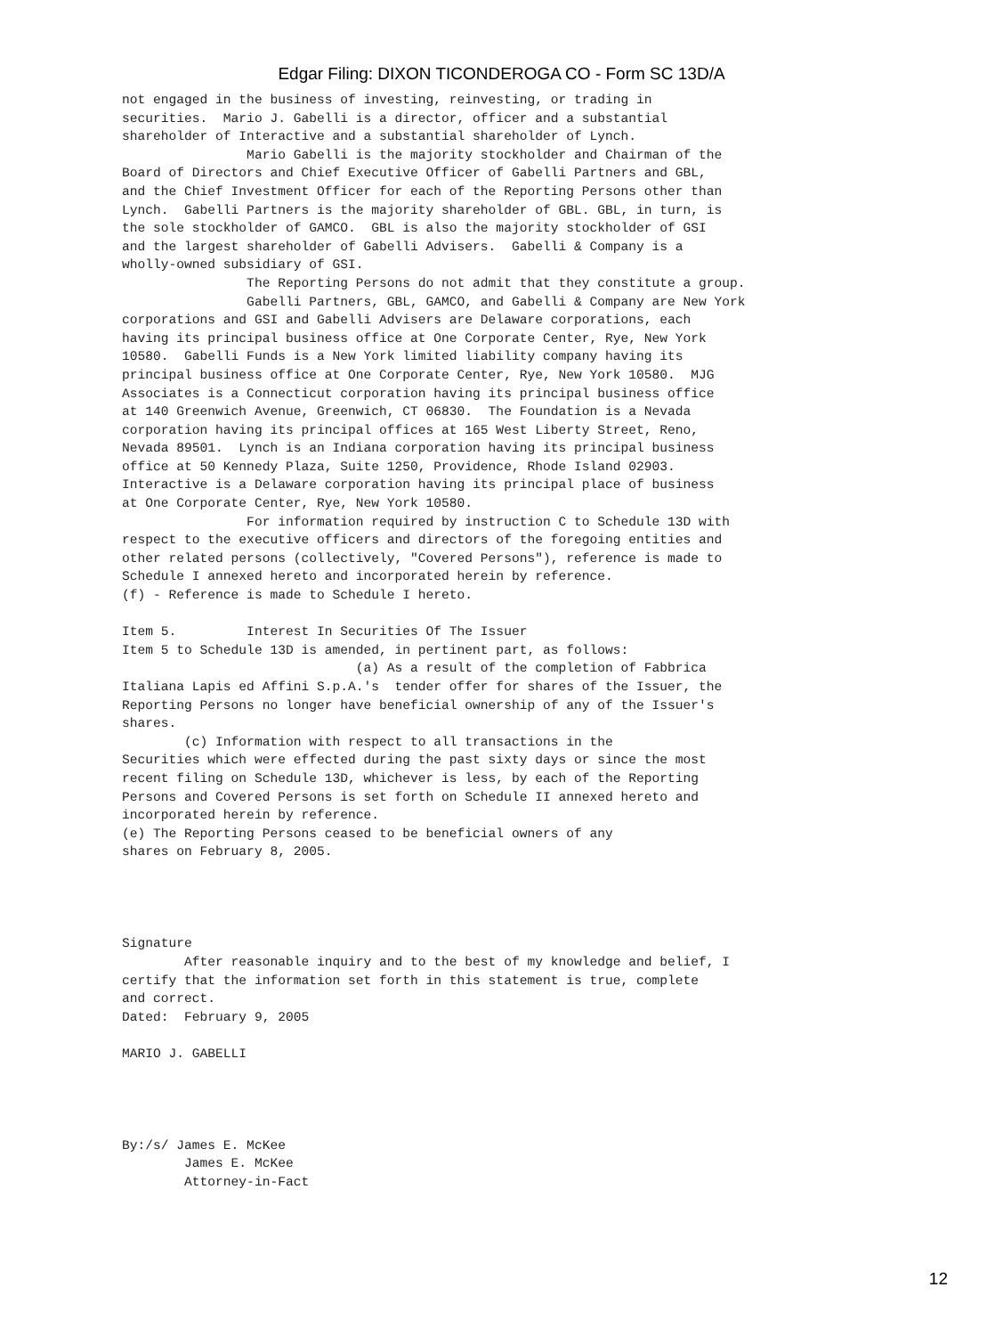Edgar Filing: DIXON TICONDEROGA CO - Form SC 13D/A
not engaged in the business of investing, reinvesting, or trading in
securities.  Mario J. Gabelli is a director, officer and a substantial
shareholder of Interactive and a substantial shareholder of Lynch.
                Mario Gabelli is the majority stockholder and Chairman of the
Board of Directors and Chief Executive Officer of Gabelli Partners and GBL,
and the Chief Investment Officer for each of the Reporting Persons other than
Lynch.  Gabelli Partners is the majority shareholder of GBL. GBL, in turn, is
the sole stockholder of GAMCO.  GBL is also the majority stockholder of GSI
and the largest shareholder of Gabelli Advisers.  Gabelli & Company is a
wholly-owned subsidiary of GSI.
                The Reporting Persons do not admit that they constitute a group.
                Gabelli Partners, GBL, GAMCO, and Gabelli & Company are New York
corporations and GSI and Gabelli Advisers are Delaware corporations, each
having its principal business office at One Corporate Center, Rye, New York
10580.  Gabelli Funds is a New York limited liability company having its
principal business office at One Corporate Center, Rye, New York 10580.  MJG
Associates is a Connecticut corporation having its principal business office
at 140 Greenwich Avenue, Greenwich, CT 06830.  The Foundation is a Nevada
corporation having its principal offices at 165 West Liberty Street, Reno,
Nevada 89501.  Lynch is an Indiana corporation having its principal business
office at 50 Kennedy Plaza, Suite 1250, Providence, Rhode Island 02903.
Interactive is a Delaware corporation having its principal place of business
at One Corporate Center, Rye, New York 10580.
                For information required by instruction C to Schedule 13D with
respect to the executive officers and directors of the foregoing entities and
other related persons (collectively, "Covered Persons"), reference is made to
Schedule I annexed hereto and incorporated herein by reference.
(f) - Reference is made to Schedule I hereto.

Item 5.         Interest In Securities Of The Issuer
Item 5 to Schedule 13D is amended, in pertinent part, as follows:
                              (a) As a result of the completion of Fabbrica
Italiana Lapis ed Affini S.p.A.'s  tender offer for shares of the Issuer, the
Reporting Persons no longer have beneficial ownership of any of the Issuer's
shares.
        (c) Information with respect to all transactions in the
Securities which were effected during the past sixty days or since the most
recent filing on Schedule 13D, whichever is less, by each of the Reporting
Persons and Covered Persons is set forth on Schedule II annexed hereto and
incorporated herein by reference.
(e) The Reporting Persons ceased to be beneficial owners of any
shares on February 8, 2005.




Signature
        After reasonable inquiry and to the best of my knowledge and belief, I
certify that the information set forth in this statement is true, complete
and correct.
Dated:  February 9, 2005

MARIO J. GABELLI




By:/s/ James E. McKee
        James E. McKee
        Attorney-in-Fact
12